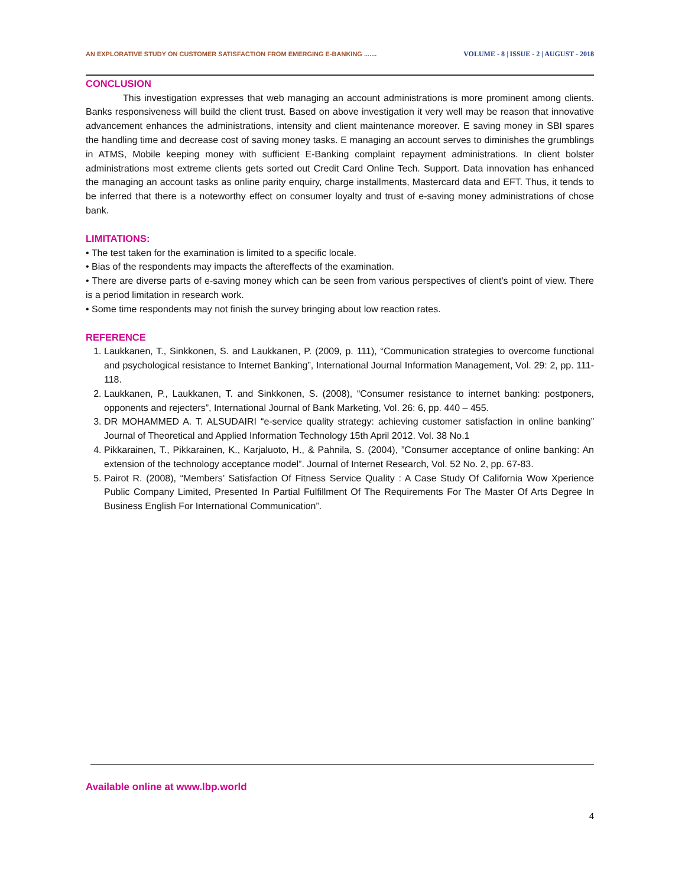AN EXPLORATIVE STUDY ON CUSTOMER SATISFACTION FROM EMERGING E-BANKING ....... VOLUME - 8 | ISSUE - 2 | AUGUST - 2018
CONCLUSION
This investigation expresses that web managing an account administrations is more prominent among clients. Banks responsiveness will build the client trust. Based on above investigation it very well may be reason that innovative advancement enhances the administrations, intensity and client maintenance moreover. E saving money in SBI spares the handling time and decrease cost of saving money tasks. E managing an account serves to diminishes the grumblings in ATMS, Mobile keeping money with sufficient E-Banking complaint repayment administrations. In client bolster administrations most extreme clients gets sorted out Credit Card Online Tech. Support. Data innovation has enhanced the managing an account tasks as online parity enquiry, charge installments, Mastercard data and EFT. Thus, it tends to be inferred that there is a noteworthy effect on consumer loyalty and trust of e-saving money administrations of chose bank.
LIMITATIONS:
• The test taken for the examination is limited to a specific locale.
• Bias of the respondents may impacts the aftereffects of the examination.
• There are diverse parts of e-saving money which can be seen from various perspectives of client's point of view. There is a period limitation in research work.
• Some time respondents may not finish the survey bringing about low reaction rates.
REFERENCE
1. Laukkanen, T., Sinkkonen, S. and Laukkanen, P. (2009, p. 111), “Communication strategies to overcome functional and psychological resistance to Internet Banking”, International Journal Information Management, Vol. 29: 2, pp. 111-118.
2. Laukkanen, P., Laukkanen, T. and Sinkkonen, S. (2008), “Consumer resistance to internet banking: postponers, opponents and rejecters”, International Journal of Bank Marketing, Vol. 26: 6, pp. 440 – 455.
3. DR MOHAMMED A. T. ALSUDAIRI “e-service quality strategy: achieving customer satisfaction in online banking” Journal of Theoretical and Applied Information Technology 15th April 2012. Vol. 38 No.1
4. Pikkarainen, T., Pikkarainen, K., Karjaluoto, H., & Pahnila, S. (2004), ”Consumer acceptance of online banking: An extension of the technology acceptance model”. Journal of Internet Research, Vol. 52 No. 2, pp. 67-83.
5. Pairot R. (2008), “Members’ Satisfaction Of Fitness Service Quality : A Case Study Of California Wow Xperience Public Company Limited, Presented In Partial Fulfillment Of The Requirements For The Master Of Arts Degree In Business English For International Communication”.
Available online at www.lbp.world
4